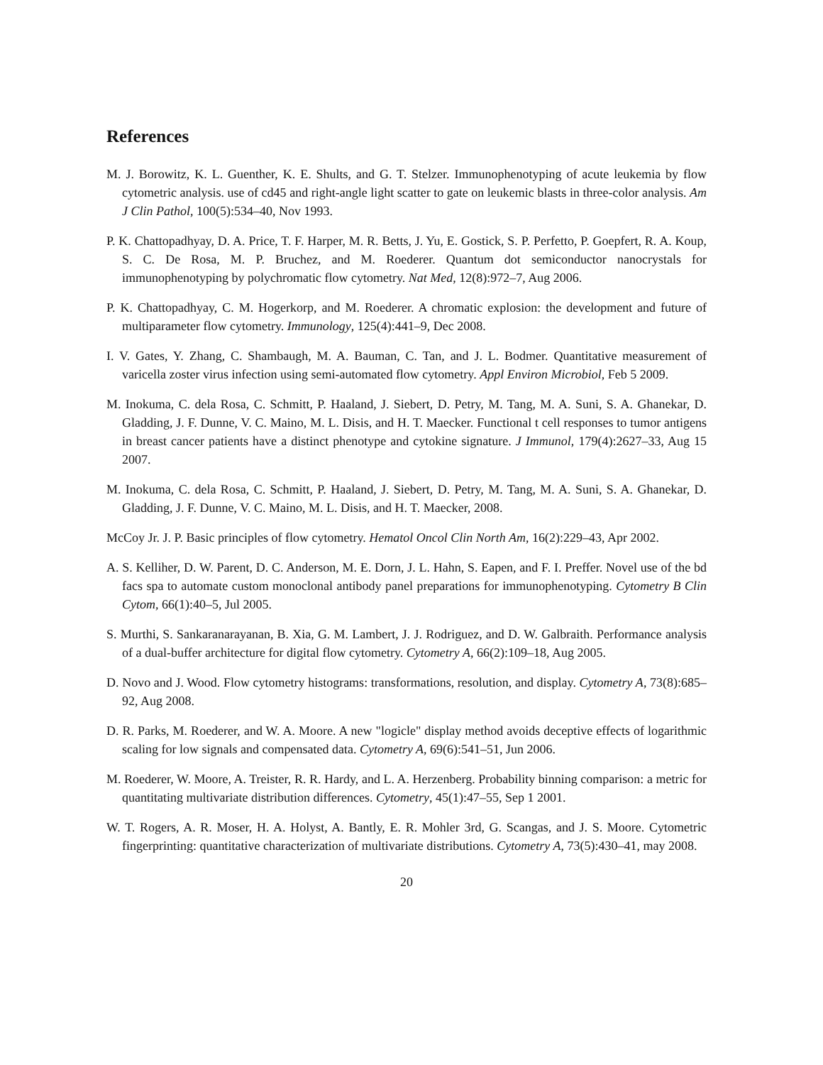References
M. J. Borowitz, K. L. Guenther, K. E. Shults, and G. T. Stelzer. Immunophenotyping of acute leukemia by flow cytometric analysis. use of cd45 and right-angle light scatter to gate on leukemic blasts in three-color analysis. Am J Clin Pathol, 100(5):534–40, Nov 1993.
P. K. Chattopadhyay, D. A. Price, T. F. Harper, M. R. Betts, J. Yu, E. Gostick, S. P. Perfetto, P. Goepfert, R. A. Koup, S. C. De Rosa, M. P. Bruchez, and M. Roederer. Quantum dot semiconductor nanocrystals for immunophenotyping by polychromatic flow cytometry. Nat Med, 12(8):972–7, Aug 2006.
P. K. Chattopadhyay, C. M. Hogerkorp, and M. Roederer. A chromatic explosion: the development and future of multiparameter flow cytometry. Immunology, 125(4):441–9, Dec 2008.
I. V. Gates, Y. Zhang, C. Shambaugh, M. A. Bauman, C. Tan, and J. L. Bodmer. Quantitative measurement of varicella zoster virus infection using semi-automated flow cytometry. Appl Environ Microbiol, Feb 5 2009.
M. Inokuma, C. dela Rosa, C. Schmitt, P. Haaland, J. Siebert, D. Petry, M. Tang, M. A. Suni, S. A. Ghanekar, D. Gladding, J. F. Dunne, V. C. Maino, M. L. Disis, and H. T. Maecker. Functional t cell responses to tumor antigens in breast cancer patients have a distinct phenotype and cytokine signature. J Immunol, 179(4):2627–33, Aug 15 2007.
M. Inokuma, C. dela Rosa, C. Schmitt, P. Haaland, J. Siebert, D. Petry, M. Tang, M. A. Suni, S. A. Ghanekar, D. Gladding, J. F. Dunne, V. C. Maino, M. L. Disis, and H. T. Maecker, 2008.
McCoy Jr. J. P. Basic principles of flow cytometry. Hematol Oncol Clin North Am, 16(2):229–43, Apr 2002.
A. S. Kelliher, D. W. Parent, D. C. Anderson, M. E. Dorn, J. L. Hahn, S. Eapen, and F. I. Preffer. Novel use of the bd facs spa to automate custom monoclonal antibody panel preparations for immunophenotyping. Cytometry B Clin Cytom, 66(1):40–5, Jul 2005.
S. Murthi, S. Sankaranarayanan, B. Xia, G. M. Lambert, J. J. Rodriguez, and D. W. Galbraith. Performance analysis of a dual-buffer architecture for digital flow cytometry. Cytometry A, 66(2):109–18, Aug 2005.
D. Novo and J. Wood. Flow cytometry histograms: transformations, resolution, and display. Cytometry A, 73(8):685–92, Aug 2008.
D. R. Parks, M. Roederer, and W. A. Moore. A new "logicle" display method avoids deceptive effects of logarithmic scaling for low signals and compensated data. Cytometry A, 69(6):541–51, Jun 2006.
M. Roederer, W. Moore, A. Treister, R. R. Hardy, and L. A. Herzenberg. Probability binning comparison: a metric for quantitating multivariate distribution differences. Cytometry, 45(1):47–55, Sep 1 2001.
W. T. Rogers, A. R. Moser, H. A. Holyst, A. Bantly, E. R. Mohler 3rd, G. Scangas, and J. S. Moore. Cytometric fingerprinting: quantitative characterization of multivariate distributions. Cytometry A, 73(5):430–41, may 2008.
20